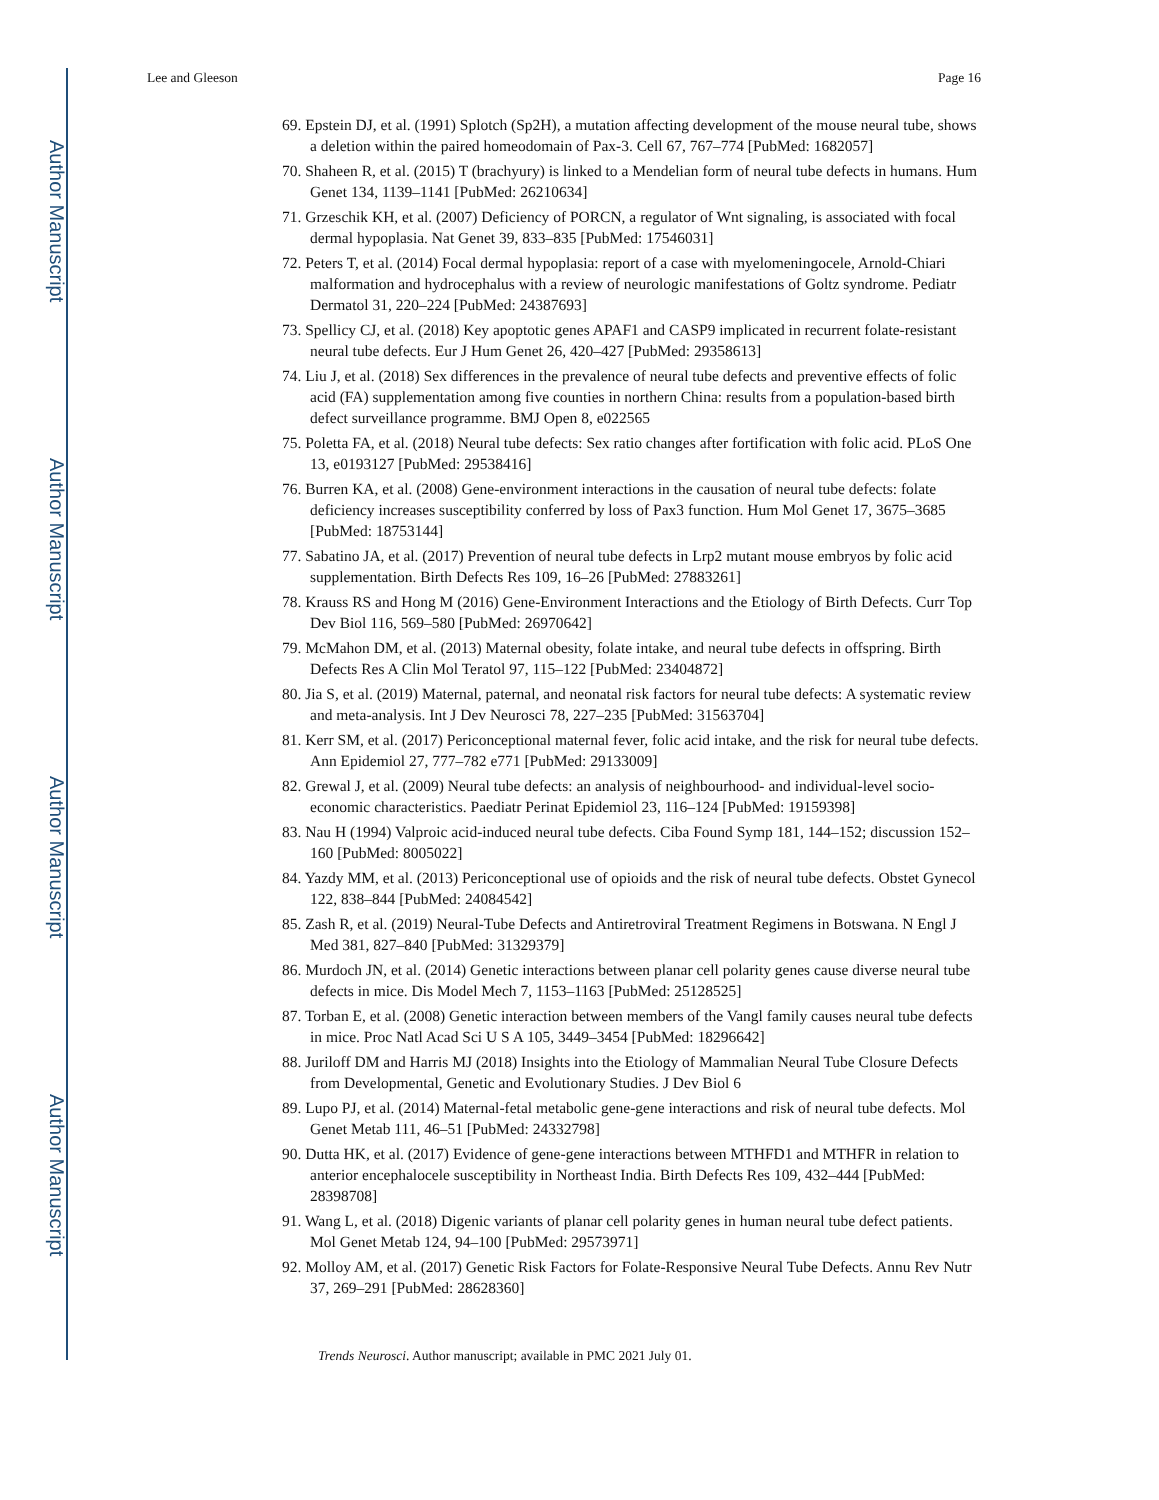Author Manuscript
Author Manuscript
Author Manuscript
Author Manuscript
Lee and Gleeson Page 16
69. Epstein DJ, et al. (1991) Splotch (Sp2H), a mutation affecting development of the mouse neural tube, shows a deletion within the paired homeodomain of Pax-3. Cell 67, 767–774 [PubMed: 1682057]
70. Shaheen R, et al. (2015) T (brachyury) is linked to a Mendelian form of neural tube defects in humans. Hum Genet 134, 1139–1141 [PubMed: 26210634]
71. Grzeschik KH, et al. (2007) Deficiency of PORCN, a regulator of Wnt signaling, is associated with focal dermal hypoplasia. Nat Genet 39, 833–835 [PubMed: 17546031]
72. Peters T, et al. (2014) Focal dermal hypoplasia: report of a case with myelomeningocele, Arnold-Chiari malformation and hydrocephalus with a review of neurologic manifestations of Goltz syndrome. Pediatr Dermatol 31, 220–224 [PubMed: 24387693]
73. Spellicy CJ, et al. (2018) Key apoptotic genes APAF1 and CASP9 implicated in recurrent folate-resistant neural tube defects. Eur J Hum Genet 26, 420–427 [PubMed: 29358613]
74. Liu J, et al. (2018) Sex differences in the prevalence of neural tube defects and preventive effects of folic acid (FA) supplementation among five counties in northern China: results from a population-based birth defect surveillance programme. BMJ Open 8, e022565
75. Poletta FA, et al. (2018) Neural tube defects: Sex ratio changes after fortification with folic acid. PLoS One 13, e0193127 [PubMed: 29538416]
76. Burren KA, et al. (2008) Gene-environment interactions in the causation of neural tube defects: folate deficiency increases susceptibility conferred by loss of Pax3 function. Hum Mol Genet 17, 3675–3685 [PubMed: 18753144]
77. Sabatino JA, et al. (2017) Prevention of neural tube defects in Lrp2 mutant mouse embryos by folic acid supplementation. Birth Defects Res 109, 16–26 [PubMed: 27883261]
78. Krauss RS and Hong M (2016) Gene-Environment Interactions and the Etiology of Birth Defects. Curr Top Dev Biol 116, 569–580 [PubMed: 26970642]
79. McMahon DM, et al. (2013) Maternal obesity, folate intake, and neural tube defects in offspring. Birth Defects Res A Clin Mol Teratol 97, 115–122 [PubMed: 23404872]
80. Jia S, et al. (2019) Maternal, paternal, and neonatal risk factors for neural tube defects: A systematic review and meta-analysis. Int J Dev Neurosci 78, 227–235 [PubMed: 31563704]
81. Kerr SM, et al. (2017) Periconceptional maternal fever, folic acid intake, and the risk for neural tube defects. Ann Epidemiol 27, 777–782 e771 [PubMed: 29133009]
82. Grewal J, et al. (2009) Neural tube defects: an analysis of neighbourhood- and individual-level socio-economic characteristics. Paediatr Perinat Epidemiol 23, 116–124 [PubMed: 19159398]
83. Nau H (1994) Valproic acid-induced neural tube defects. Ciba Found Symp 181, 144–152; discussion 152–160 [PubMed: 8005022]
84. Yazdy MM, et al. (2013) Periconceptional use of opioids and the risk of neural tube defects. Obstet Gynecol 122, 838–844 [PubMed: 24084542]
85. Zash R, et al. (2019) Neural-Tube Defects and Antiretroviral Treatment Regimens in Botswana. N Engl J Med 381, 827–840 [PubMed: 31329379]
86. Murdoch JN, et al. (2014) Genetic interactions between planar cell polarity genes cause diverse neural tube defects in mice. Dis Model Mech 7, 1153–1163 [PubMed: 25128525]
87. Torban E, et al. (2008) Genetic interaction between members of the Vangl family causes neural tube defects in mice. Proc Natl Acad Sci U S A 105, 3449–3454 [PubMed: 18296642]
88. Juriloff DM and Harris MJ (2018) Insights into the Etiology of Mammalian Neural Tube Closure Defects from Developmental, Genetic and Evolutionary Studies. J Dev Biol 6
89. Lupo PJ, et al. (2014) Maternal-fetal metabolic gene-gene interactions and risk of neural tube defects. Mol Genet Metab 111, 46–51 [PubMed: 24332798]
90. Dutta HK, et al. (2017) Evidence of gene-gene interactions between MTHFD1 and MTHFR in relation to anterior encephalocele susceptibility in Northeast India. Birth Defects Res 109, 432–444 [PubMed: 28398708]
91. Wang L, et al. (2018) Digenic variants of planar cell polarity genes in human neural tube defect patients. Mol Genet Metab 124, 94–100 [PubMed: 29573971]
92. Molloy AM, et al. (2017) Genetic Risk Factors for Folate-Responsive Neural Tube Defects. Annu Rev Nutr 37, 269–291 [PubMed: 28628360]
Trends Neurosci. Author manuscript; available in PMC 2021 July 01.